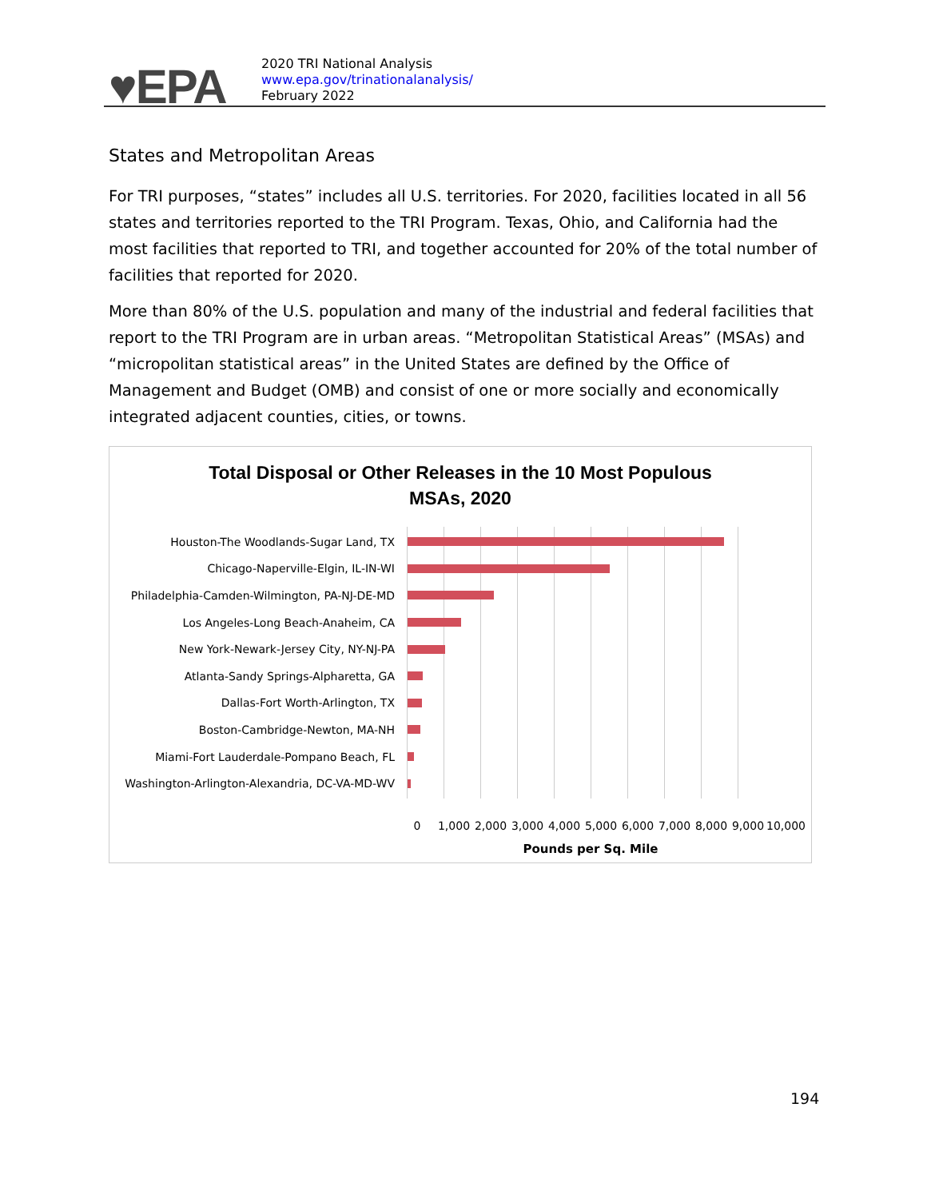♥EPA
2020 TRI National Analysis
www.epa.gov/trinationalanalysis/
February 2022
States and Metropolitan Areas
For TRI purposes, “states” includes all U.S. territories. For 2020, facilities located in all 56 states and territories reported to the TRI Program. Texas, Ohio, and California had the most facilities that reported to TRI, and together accounted for 20% of the total number of facilities that reported for 2020.
More than 80% of the U.S. population and many of the industrial and federal facilities that report to the TRI Program are in urban areas. “Metropolitan Statistical Areas” (MSAs) and “micropolitan statistical areas” in the United States are defined by the Office of Management and Budget (OMB) and consist of one or more socially and economically integrated adjacent counties, cities, or towns.
Total Disposal or Other Releases in the 10 Most Populous
MSAs, 2020
Houston-The Woodlands-Sugar Land, TX
Chicago-Naperville-Elgin, IL-IN-WI
Philadelphia-Camden-Wilmington, PA-NJ-DE-MD
Los Angeles-Long Beach-Anaheim, CA
New York-Newark-Jersey City, NY-NJ-PA
Atlanta-Sandy Springs-Alpharetta, GA
Dallas-Fort Worth-Arlington, TX
Boston-Cambridge-Newton, MA-NH
Miami-Fort Lauderdale-Pompano Beach, FL
Washington-Arlington-Alexandria, DC-VA-MD-WV
0 1,000 2,000 3,000 4,000 5,000 6,000 7,000 8,000 9,000 10,000
Pounds per Sq. Mile
194